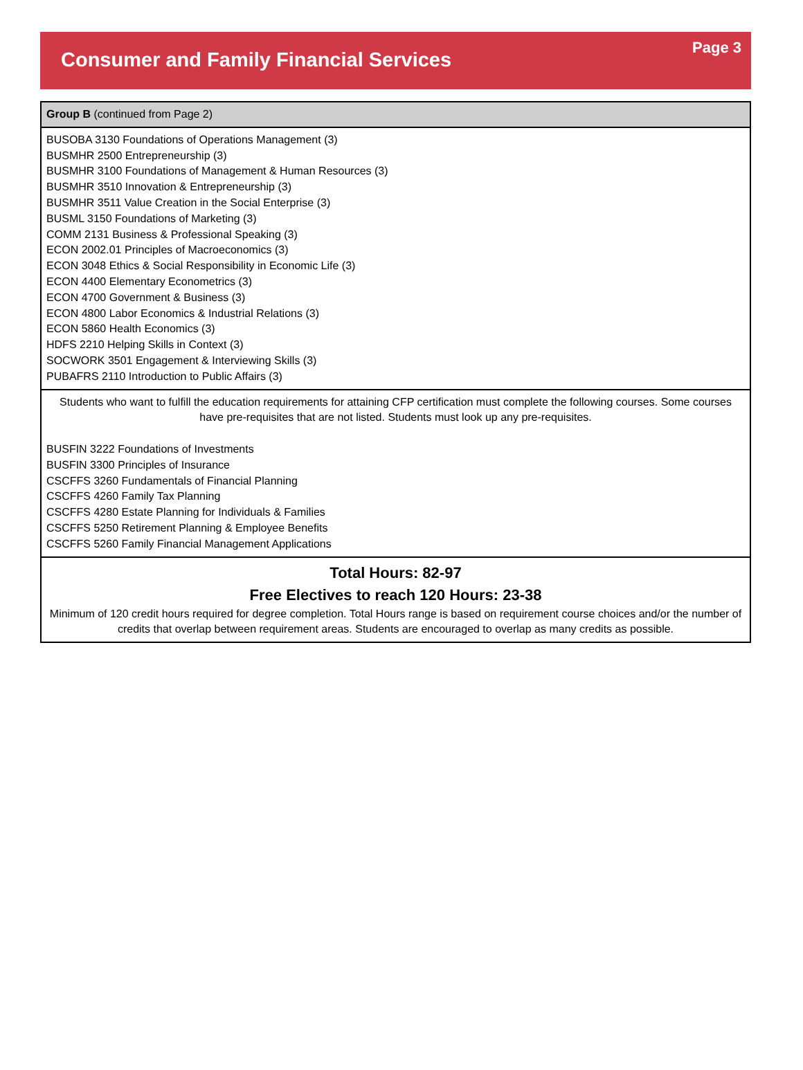Consumer and Family Financial Services
Page 3
| Group B (continued from Page 2) |
| BUSOBA 3130 Foundations of Operations Management (3) BUSMHR 2500 Entrepreneurship (3) BUSMHR 3100 Foundations of Management & Human Resources (3) BUSMHR 3510 Innovation & Entrepreneurship (3) BUSMHR 3511 Value Creation in the Social Enterprise (3) BUSML 3150 Foundations of Marketing (3) COMM 2131 Business & Professional Speaking (3) ECON 2002.01 Principles of Macroeconomics (3) ECON 3048 Ethics & Social Responsibility in Economic Life (3) ECON 4400 Elementary Econometrics (3) ECON 4700 Government & Business (3) ECON 4800 Labor Economics & Industrial Relations (3) ECON 5860 Health Economics (3) HDFS 2210 Helping Skills in Context (3) SOCWORK 3501 Engagement & Interviewing Skills (3) PUBAFRS 2110 Introduction to Public Affairs (3) |
| Students who want to fulfill the education requirements for attaining CFP certification must complete the following courses. Some courses have pre-requisites that are not listed. Students must look up any pre-requisites. BUSFIN 3222 Foundations of Investments BUSFIN 3300 Principles of Insurance CSCFFS 3260 Fundamentals of Financial Planning CSCFFS 4260 Family Tax Planning CSCFFS 4280 Estate Planning for Individuals & Families CSCFFS 5250 Retirement Planning & Employee Benefits CSCFFS 5260 Family Financial Management Applications |
| Total Hours: 82-97 Free Electives to reach 120 Hours: 23-38 Minimum of 120 credit hours required for degree completion. Total Hours range is based on requirement course choices and/or the number of credits that overlap between requirement areas. Students are encouraged to overlap as many credits as possible. |